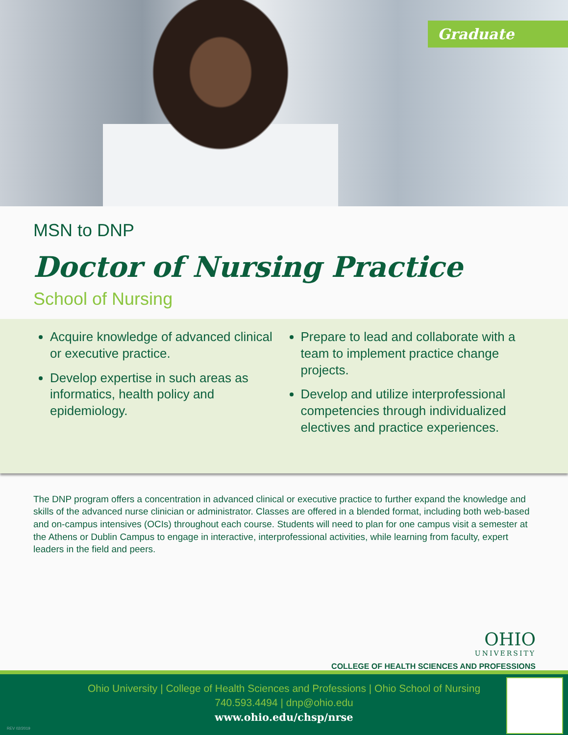Graduate
MSN to DNP
Doctor of Nursing Practice
School of Nursing
Acquire knowledge of advanced clinical or executive practice.
Develop expertise in such areas as informatics, health policy and epidemiology.
Prepare to lead and collaborate with a team to implement practice change projects.
Develop and utilize interprofessional competencies through individualized electives and practice experiences.
The DNP program offers a concentration in advanced clinical or executive practice to further expand the knowledge and skills of the advanced nurse clinician or administrator. Classes are offered in a blended format, including both web-based and on-campus intensives (OCIs) throughout each course. Students will need to plan for one campus visit a semester at the Athens or Dublin Campus to engage in interactive, interprofessional activities, while learning from faculty, expert leaders in the field and peers.
OHIO
UNIVERSITY
COLLEGE OF HEALTH SCIENCES AND PROFESSIONS
Ohio University | College of Health Sciences and Professions | Ohio School of Nursing
740.593.4494 | dnp@ohio.edu
www.ohio.edu/chsp/nrse
REV 02/2019